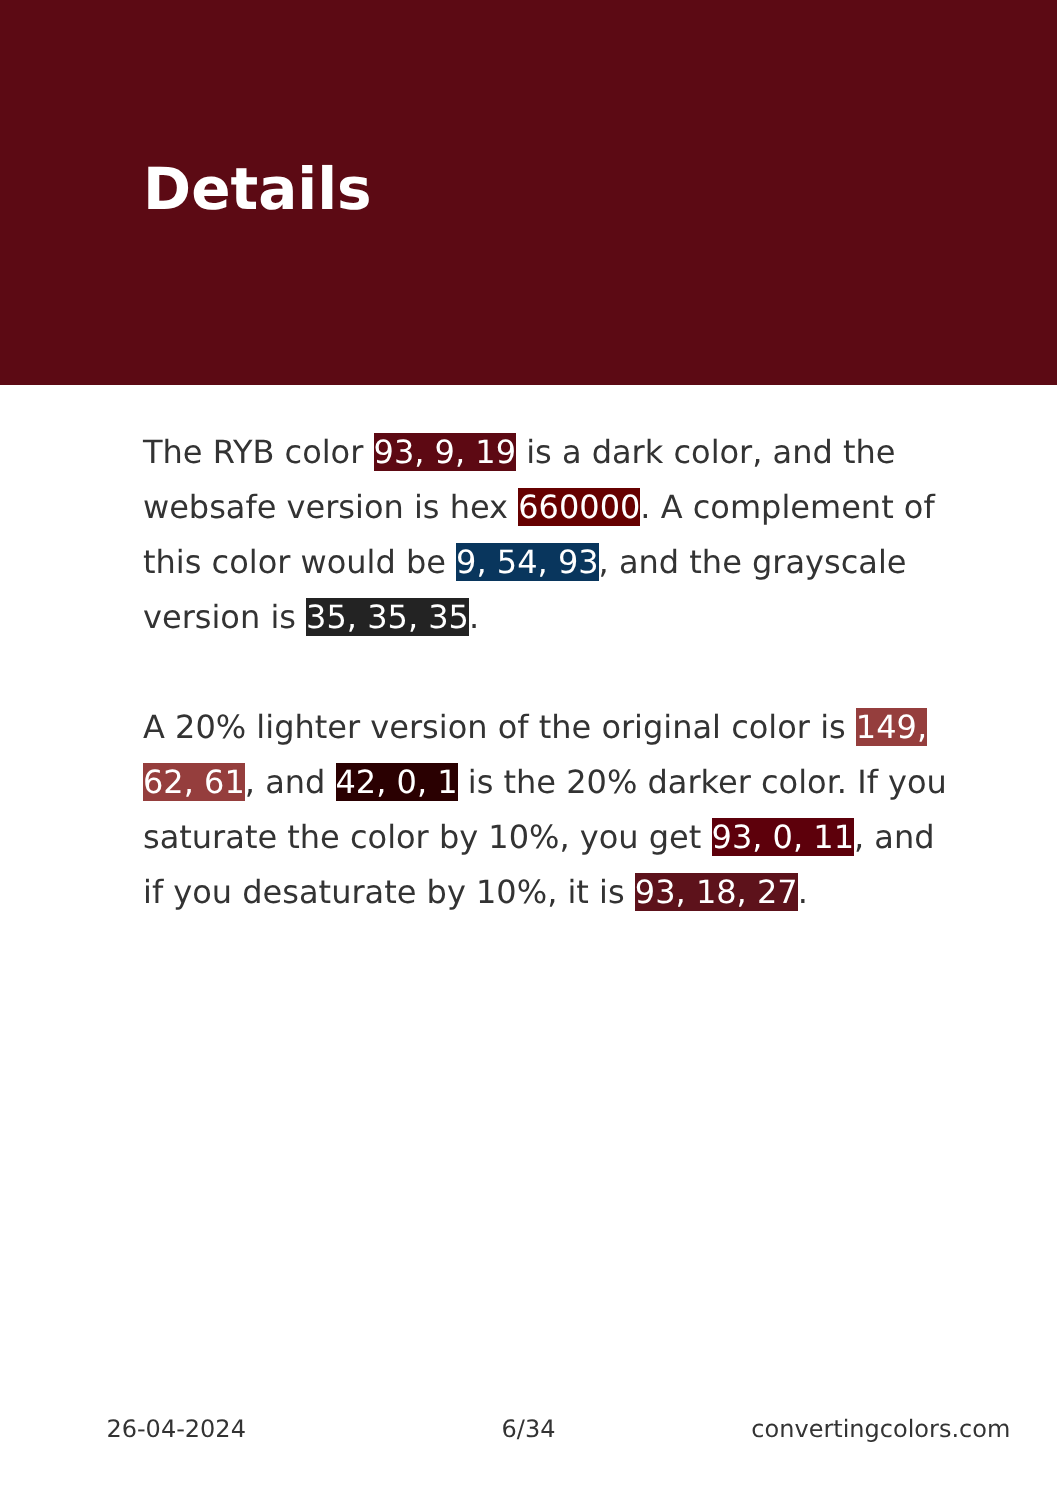Details
The RYB color 93, 9, 19 is a dark color, and the websafe version is hex 660000. A complement of this color would be 9, 54, 93, and the grayscale version is 35, 35, 35.
A 20% lighter version of the original color is 149, 62, 61, and 42, 0, 1 is the 20% darker color. If you saturate the color by 10%, you get 93, 0, 11, and if you desaturate by 10%, it is 93, 18, 27.
26-04-2024 6/34 convertingcolors.com